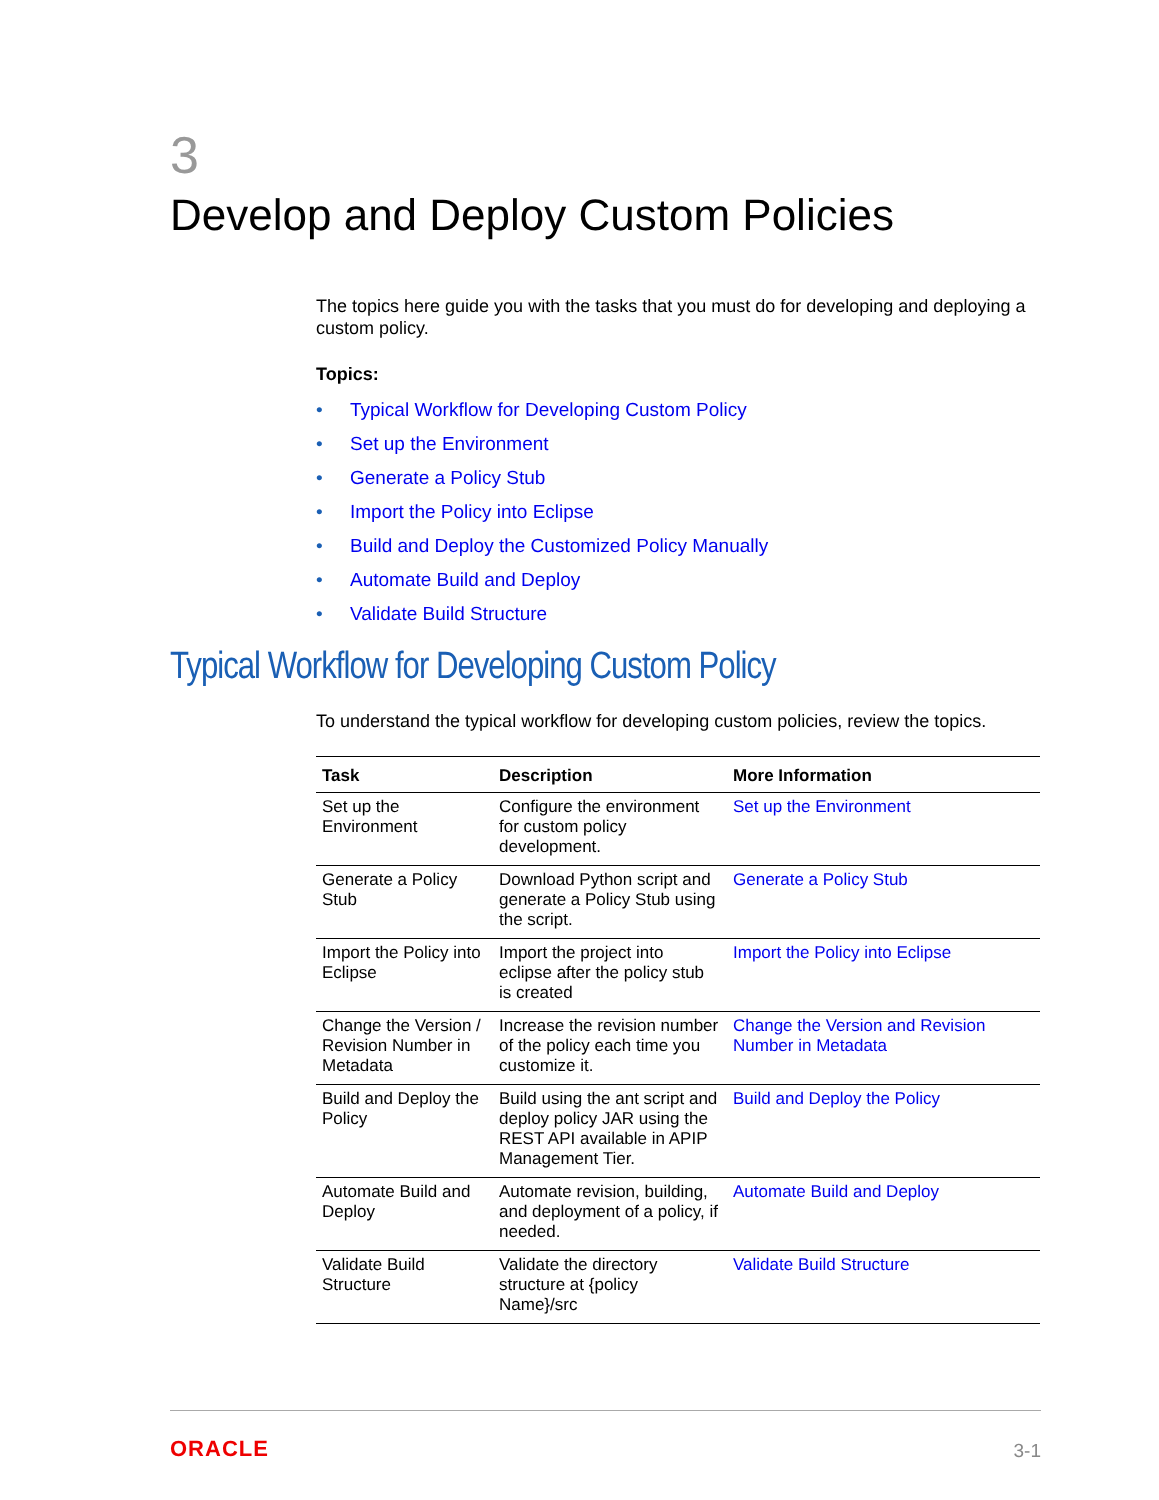3
Develop and Deploy Custom Policies
The topics here guide you with the tasks that you must do for developing and deploying a custom policy.
Topics:
• Typical Workflow for Developing Custom Policy
• Set up the Environment
• Generate a Policy Stub
• Import the Policy into Eclipse
• Build and Deploy the Customized Policy Manually
• Automate Build and Deploy
• Validate Build Structure
Typical Workflow for Developing Custom Policy
To understand the typical workflow for developing custom policies, review the topics.
| Task | Description | More Information |
| --- | --- | --- |
| Set up the Environment | Configure the environment for custom policy development. | Set up the Environment |
| Generate a Policy Stub | Download Python script and generate a Policy Stub using the script. | Generate a Policy Stub |
| Import the Policy into Eclipse | Import the project into eclipse after the policy stub is created | Import the Policy into Eclipse |
| Change the Version / Revision Number in Metadata | Increase the revision number of the policy each time you customize it. | Change the Version and Revision Number in Metadata |
| Build and Deploy the Policy | Build using the ant script and deploy policy JAR using the REST API available in APIP Management Tier. | Build and Deploy the Policy |
| Automate Build and Deploy | Automate revision, building, and deployment of a policy, if needed. | Automate Build and Deploy |
| Validate Build Structure | Validate the directory structure at {policy Name}/src | Validate Build Structure |
ORACLE 3-1